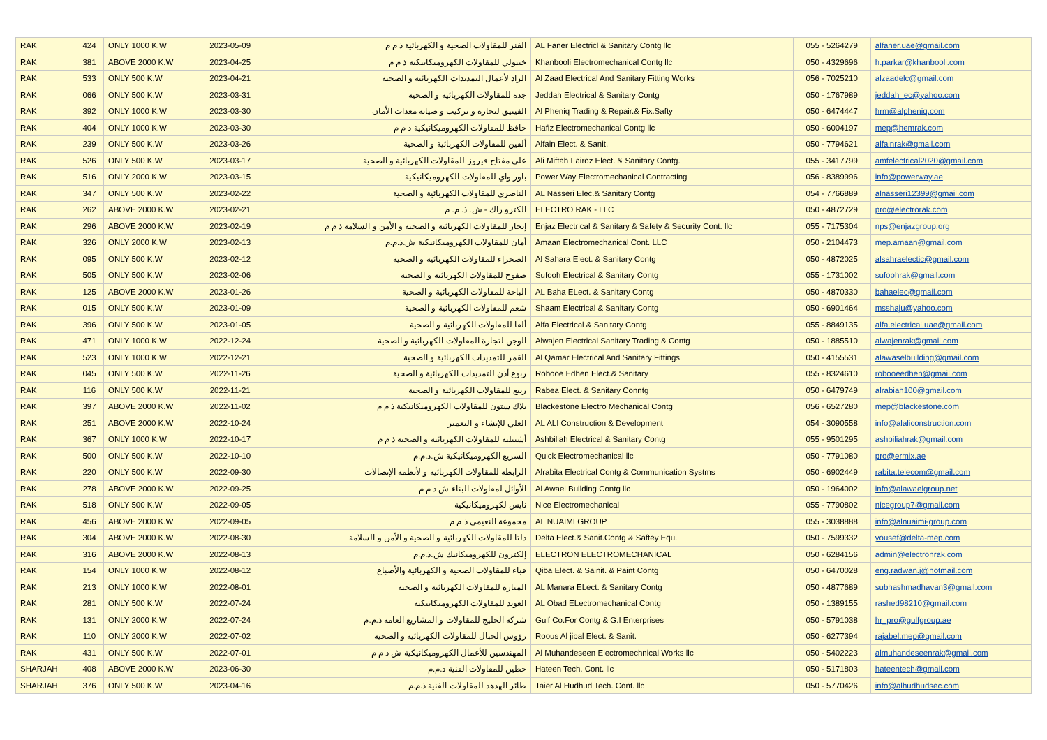| RAK | 424 | ONLY 1000 K.W | 2023-05-09 | الفنر للمقاولات الصحية و الكهربائية ذ م م | AL Faner Electricl & Sanitary Contg llc | 055 - 5264279 | alfaner.uae@gmail.com |
| RAK | 381 | ABOVE 2000 K.W | 2023-04-25 | خنبولي للمقاولات الكهروميكانيكية ذ م م | Khanbooli Electromechanical Contg llc | 050 - 4329696 | h.parkar@khanbooli.com |
| RAK | 533 | ONLY 500 K.W | 2023-04-21 | الزاد لأعمال التمديدات الكهربائية و الصحية | Al Zaad Electrical And Sanitary Fitting Works | 056 - 7025210 | alzaadelc@gmail.com |
| RAK | 066 | ONLY 500 K.W | 2023-03-31 | جده للمقاولات الكهربائية و الصحية | Jeddah Electrical & Sanitary Contg | 050 - 1767989 | jeddah_ec@yahoo.com |
| RAK | 392 | ONLY 1000 K.W | 2023-03-30 | الفينيق لتجارة و تركيب و صيانة معدات الأمان | Al Pheniq Trading & Repair.& Fix.Safty | 050 - 6474447 | hrm@alpheniq.com |
| RAK | 404 | ONLY 1000 K.W | 2023-03-30 | حافظ للمقاولات الكهروميكانيكية ذ م م | Hafiz Electromechanical Contg llc | 050 - 6004197 | mep@hemrak.com |
| RAK | 239 | ONLY 500 K.W | 2023-03-26 | ألفين للمقاولات الكهربائية و الصحية | Alfain Elect. & Sanit. | 050 - 7794621 | alfainrak@gmail.com |
| RAK | 526 | ONLY 500 K.W | 2023-03-17 | علي مفتاح فيروز للمقاولات الكهربائية و الصحية | Ali Miftah Fairoz Elect. & Sanitary Contg. | 055 - 3417799 | amfelectrical2020@gmail.com |
| RAK | 516 | ONLY 2000 K.W | 2023-03-15 | باور واي للمقاولات الكهروميكانيكية | Power Way Electromechanical Contracting | 056 - 8389996 | info@powerway.ae |
| RAK | 347 | ONLY 500 K.W | 2023-02-22 | الناصري للمقاولات الكهربائية و الصحية | AL Nasseri Elec.& Sanitary Contg | 054 - 7766889 | alnasseri12399@gmail.com |
| RAK | 262 | ABOVE 2000 K.W | 2023-02-21 | الكترو راك - ش. ذ. م. م | ELECTRO RAK - LLC | 050 - 4872729 | pro@electrorak.com |
| RAK | 296 | ABOVE 2000 K.W | 2023-02-19 | إنجاز للمقاولات الكهربائية و الصحية و الأمن و السلامة ذ م م | Enjaz Electrical & Sanitary & Safety & Security Cont. llc | 055 - 7175304 | nps@enjazgroup.org |
| RAK | 326 | ONLY 2000 K.W | 2023-02-13 | أمان للمقاولات الكهروميكانيكية ش.ذ.م.م | Amaan Electromechanical Cont. LLC | 050 - 2104473 | mep.amaan@gmail.com |
| RAK | 095 | ONLY 500 K.W | 2023-02-12 | الصحراء للمقاولات الكهربائية و الصحية | Al Sahara Elect. & Sanitary Contg | 050 - 4872025 | alsahraelectic@gmail.com |
| RAK | 505 | ONLY 500 K.W | 2023-02-06 | صفوح للمقاولات الكهربائية و الصحية | Sufooh Electrical & Sanitary Contg | 055 - 1731002 | sufoohrak@gmail.com |
| RAK | 125 | ABOVE 2000 K.W | 2023-01-26 | الباحة للمقاولات الكهربائية و الصحية | AL Baha ELect. & Sanitary Contg | 050 - 4870330 | bahaelec@gmail.com |
| RAK | 015 | ONLY 500 K.W | 2023-01-09 | شعم للمقاولات الكهربائية و الصحية | Shaam Electrical & Sanitary Contg | 050 - 6901464 | msshaju@yahoo.com |
| RAK | 396 | ONLY 500 K.W | 2023-01-05 | ألفا للمقاولات الكهربائية و الصحية | Alfa Electrical & Sanitary Contg | 055 - 8849135 | alfa.electrical.uae@gmail.com |
| RAK | 471 | ONLY 1000 K.W | 2022-12-24 | الوجن لتجارة المقاولات الكهربائية و الصحية | Alwajen Electrical Sanitary Trading & Contg | 050 - 1885510 | alwajenrak@gmail.com |
| RAK | 523 | ONLY 1000 K.W | 2022-12-21 | القمر للتمديدات الكهربائية و الصحية | Al Qamar Electrical And Sanitary Fittings | 050 - 4155531 | alawaselbuilding@gmail.com |
| RAK | 045 | ONLY 500 K.W | 2022-11-26 | ربوع أذن للتمديدات الكهربائية و الصحية | Robooe Edhen Elect.& Sanitary | 055 - 8324610 | robooeedhen@gmail.com |
| RAK | 116 | ONLY 500 K.W | 2022-11-21 | ربيع للمقاولات الكهربائية و الصحية | Rabea Elect. & Sanitary Conntg | 050 - 6479749 | alrabiah100@gmail.com |
| RAK | 397 | ABOVE 2000 K.W | 2022-11-02 | بلاك ستون للمقاولات الكهروميكانيكية ذ م م | Blackestone Electro Mechanical Contg | 056 - 6527280 | mep@blackestone.com |
| RAK | 251 | ABOVE 2000 K.W | 2022-10-24 | العلي للإنشاء و التعمير | AL ALI Construction & Development | 054 - 3090558 | info@alaliconstruction.com |
| RAK | 367 | ONLY 1000 K.W | 2022-10-17 | أشبيلية للمقاولات الكهربائية و الصحية ذ م م | Ashbiliah Electrical & Sanitary Contg | 055 - 9501295 | ashbiliahrak@gmail.com |
| RAK | 500 | ONLY 500 K.W | 2022-10-10 | السريع الكهروميكانيكية ش.ذ.م.م | Quick Electromechanical llc | 050 - 7791080 | pro@ermix.ae |
| RAK | 220 | ONLY 500 K.W | 2022-09-30 | الرابطة للمقاولات الكهربائية و لأنظمة الإتصالات | Alrabita Electrical Contg & Communication Systms | 050 - 6902449 | rabita.telecom@gmail.com |
| RAK | 278 | ABOVE 2000 K.W | 2022-09-25 | الأوائل لمقاولات البناء ش ذ م م | Al Awael Building Contg llc | 050 - 1964002 | info@alawaelgroup.net |
| RAK | 518 | ONLY 500 K.W | 2022-09-05 | نايس لكهروميكانيكية | Nice Electromechanical | 055 - 7790802 | nicegroup7@gmail.com |
| RAK | 456 | ABOVE 2000 K.W | 2022-09-05 | مجموعة النعيمي ذ م م | AL NUAIMI GROUP | 055 - 3038888 | info@alnuaimi-group.com |
| RAK | 304 | ABOVE 2000 K.W | 2022-08-30 | دلتا للمقاولات الكهربائية و الصحية و الأمن و السلامة | Delta Elect.& Sanit.Contg & Saftey Equ. | 050 - 7599332 | yousef@delta-mep.com |
| RAK | 316 | ABOVE 2000 K.W | 2022-08-13 | إلكترون للكهروميكانيك ش.ذ.م.م | ELECTRON ELECTROMECHANICAL | 050 - 6284156 | admin@electronrak.com |
| RAK | 154 | ONLY 1000 K.W | 2022-08-12 | قباء للمقاولات الصحية و الكهربائية والأصباغ | Qiba Elect. & Sainit. & Paint Contg | 050 - 6470028 | eng.radwan.j@hotmail.com |
| RAK | 213 | ONLY 1000 K.W | 2022-08-01 | المنارة للمقاولات الكهربائية و الصحية | AL Manara ELect. & Sanitary Contg | 050 - 4877689 | subhashmadhavan3@gmail.com |
| RAK | 281 | ONLY 500 K.W | 2022-07-24 | العوبد للمقاولات الكهروميكانيكية | AL Obad ELectromechanical Contg | 050 - 1389155 | rashed98210@gmail.com |
| RAK | 131 | ONLY 2000 K.W | 2022-07-24 | شركة الخليج للمقاولات و المشاريع العامة ذ.م.م | Gulf Co.For Contg & G.I Enterprises | 050 - 5791038 | hr_pro@gulfgroup.ae |
| RAK | 110 | ONLY 2000 K.W | 2022-07-02 | رؤوس الجبال للمقاولات الكهربائية و الصحية | Roous Al jibal Elect. & Sanit. | 050 - 6277394 | rajabel.mep@gmail.com |
| RAK | 431 | ONLY 500 K.W | 2022-07-01 | المهندسين للأعمال الكهروميكانيكية ش ذ م م | Al Muhandeseen Electromechnical Works llc | 050 - 5402223 | almuhandeseenrak@gmail.com |
| SHARJAH | 408 | ABOVE 2000 K.W | 2023-06-30 | حطين للمقاولات الفنية ذ.م.م | Hateen Tech. Cont. llc | 050 - 5171803 | hateentech@gmail.com |
| SHARJAH | 376 | ONLY 500 K.W | 2023-04-16 | طائر الهدهد للمقاولات الفنية ذ.م.م | Taier Al Hudhud Tech. Cont. llc | 050 - 5770426 | info@alhudhudsec.com |